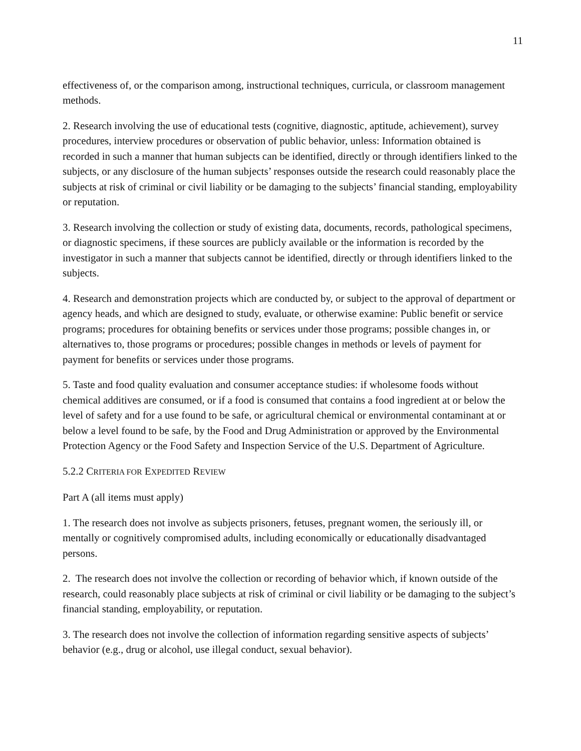11
effectiveness of, or the comparison among, instructional techniques, curricula, or classroom management methods.
2. Research involving the use of educational tests (cognitive, diagnostic, aptitude, achievement), survey procedures, interview procedures or observation of public behavior, unless: Information obtained is recorded in such a manner that human subjects can be identified, directly or through identifiers linked to the subjects, or any disclosure of the human subjects’ responses outside the research could reasonably place the subjects at risk of criminal or civil liability or be damaging to the subjects’ financial standing, employability or reputation.
3. Research involving the collection or study of existing data, documents, records, pathological specimens, or diagnostic specimens, if these sources are publicly available or the information is recorded by the investigator in such a manner that subjects cannot be identified, directly or through identifiers linked to the subjects.
4. Research and demonstration projects which are conducted by, or subject to the approval of department or agency heads, and which are designed to study, evaluate, or otherwise examine: Public benefit or service programs; procedures for obtaining benefits or services under those programs; possible changes in, or alternatives to, those programs or procedures; possible changes in methods or levels of payment for payment for benefits or services under those programs.
5. Taste and food quality evaluation and consumer acceptance studies: if wholesome foods without chemical additives are consumed, or if a food is consumed that contains a food ingredient at or below the level of safety and for a use found to be safe, or agricultural chemical or environmental contaminant at or below a level found to be safe, by the Food and Drug Administration or approved by the Environmental Protection Agency or the Food Safety and Inspection Service of the U.S. Department of Agriculture.
5.2.2 CRITERIA FOR EXPEDITED REVIEW
Part A (all items must apply)
1. The research does not involve as subjects prisoners, fetuses, pregnant women, the seriously ill, or mentally or cognitively compromised adults, including economically or educationally disadvantaged persons.
2. The research does not involve the collection or recording of behavior which, if known outside of the research, could reasonably place subjects at risk of criminal or civil liability or be damaging to the subject’s financial standing, employability, or reputation.
3. The research does not involve the collection of information regarding sensitive aspects of subjects’ behavior (e.g., drug or alcohol, use illegal conduct, sexual behavior).